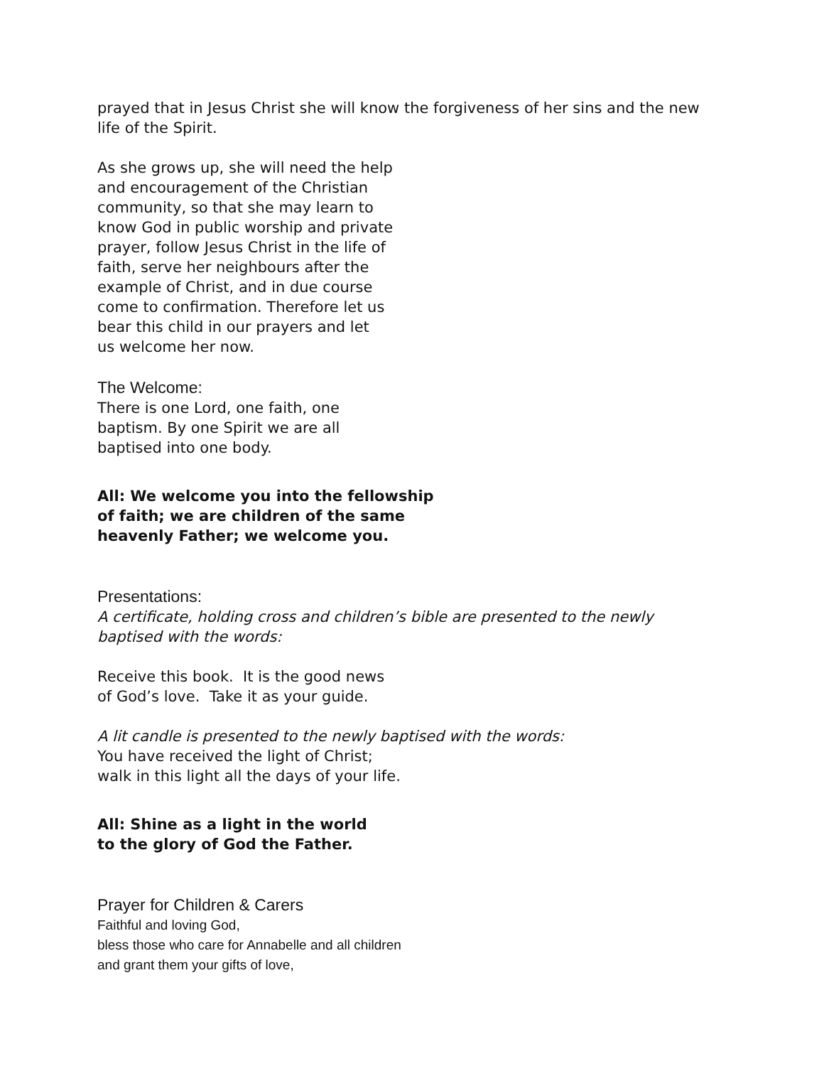prayed that in Jesus Christ she will know the forgiveness of her sins and the new life of the Spirit.
As she grows up, she will need the help
and encouragement of the Christian
community, so that she may learn to
know God in public worship and private
prayer, follow Jesus Christ in the life of
faith, serve her neighbours after the
example of Christ, and in due course
come to confirmation. Therefore let us
bear this child in our prayers and let
us welcome her now.
The Welcome:
There is one Lord, one faith, one
baptism. By one Spirit we are all
baptised into one body.
All: We welcome you into the fellowship
of faith; we are children of the same
heavenly Father; we welcome you.
Presentations:
A certificate, holding cross and children’s bible are presented to the newly baptised with the words:
Receive this book. It is the good news
of God’s love. Take it as your guide.
A lit candle is presented to the newly baptised with the words:
You have received the light of Christ;
walk in this light all the days of your life.
All: Shine as a light in the world
to the glory of God the Father.
Prayer for Children & Carers
Faithful and loving God,
bless those who care for Annabelle and all children
and grant them your gifts of love,